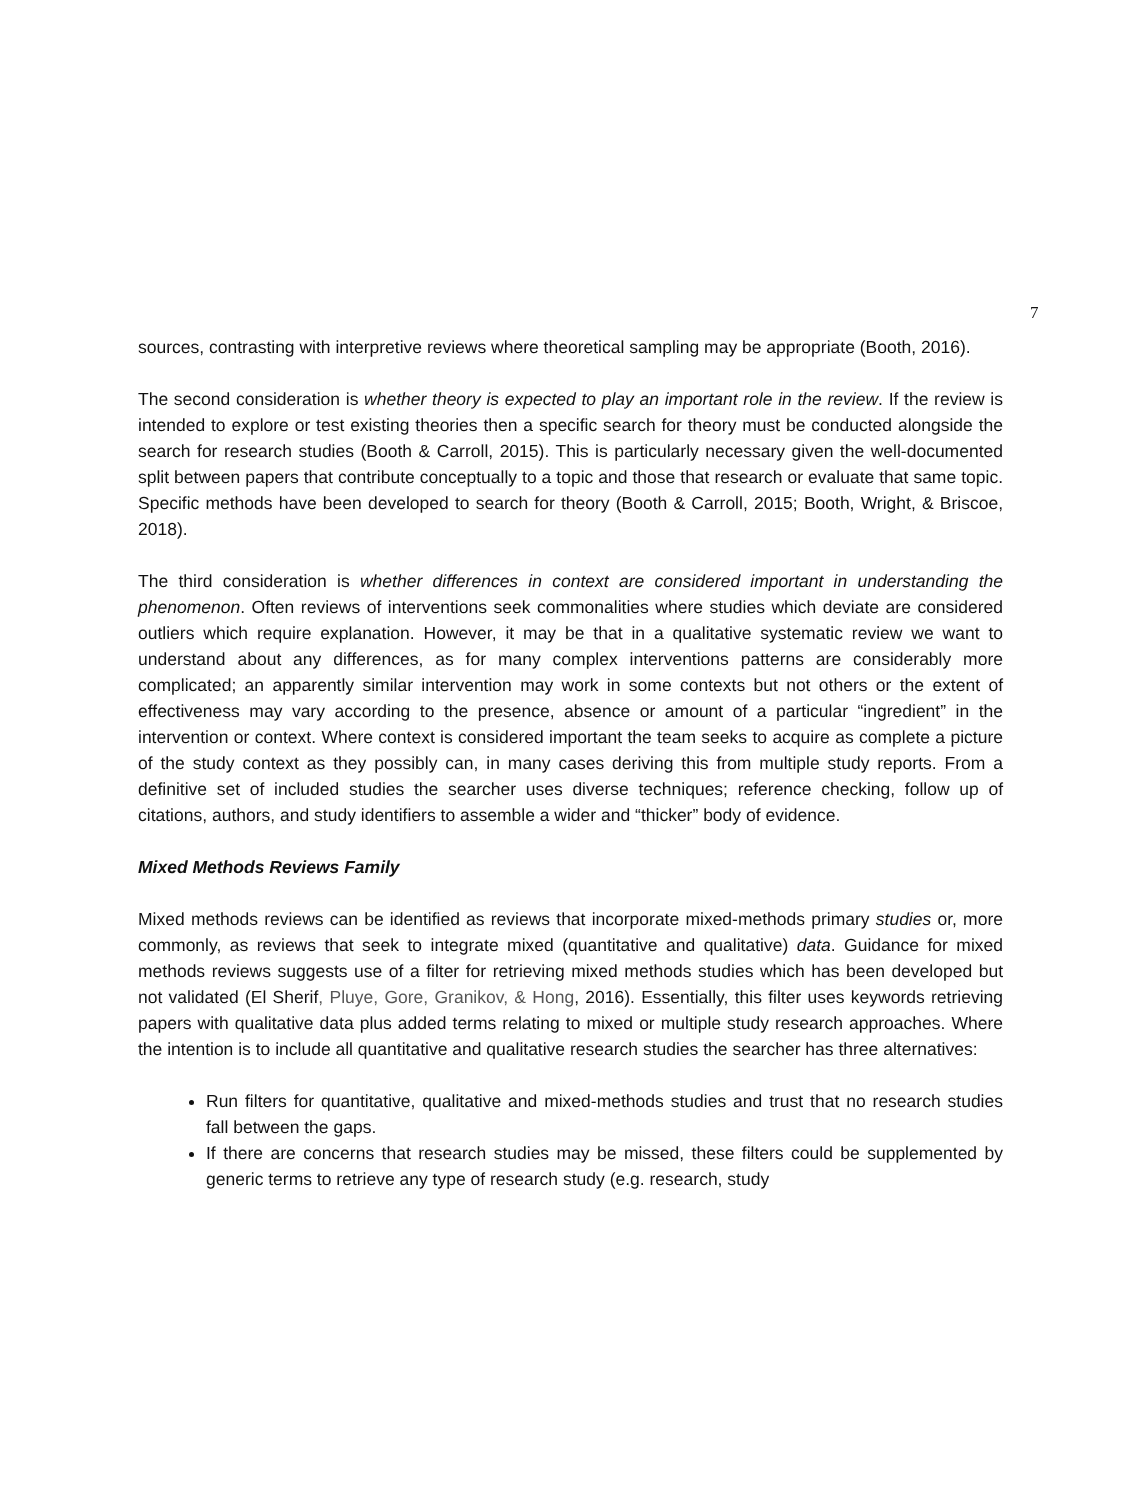7
sources, contrasting with interpretive reviews where theoretical sampling may be appropriate (Booth, 2016).
The second consideration is whether theory is expected to play an important role in the review. If the review is intended to explore or test existing theories then a specific search for theory must be conducted alongside the search for research studies (Booth & Carroll, 2015). This is particularly necessary given the well-documented split between papers that contribute conceptually to a topic and those that research or evaluate that same topic. Specific methods have been developed to search for theory (Booth & Carroll, 2015; Booth, Wright, & Briscoe, 2018).
The third consideration is whether differences in context are considered important in understanding the phenomenon. Often reviews of interventions seek commonalities where studies which deviate are considered outliers which require explanation. However, it may be that in a qualitative systematic review we want to understand about any differences, as for many complex interventions patterns are considerably more complicated; an apparently similar intervention may work in some contexts but not others or the extent of effectiveness may vary according to the presence, absence or amount of a particular “ingredient” in the intervention or context. Where context is considered important the team seeks to acquire as complete a picture of the study context as they possibly can, in many cases deriving this from multiple study reports. From a definitive set of included studies the searcher uses diverse techniques; reference checking, follow up of citations, authors, and study identifiers to assemble a wider and “thicker” body of evidence.
Mixed Methods Reviews Family
Mixed methods reviews can be identified as reviews that incorporate mixed-methods primary studies or, more commonly, as reviews that seek to integrate mixed (quantitative and qualitative) data. Guidance for mixed methods reviews suggests use of a filter for retrieving mixed methods studies which has been developed but not validated (El Sherif, Pluye, Gore, Granikov, & Hong, 2016). Essentially, this filter uses keywords retrieving papers with qualitative data plus added terms relating to mixed or multiple study research approaches. Where the intention is to include all quantitative and qualitative research studies the searcher has three alternatives:
Run filters for quantitative, qualitative and mixed-methods studies and trust that no research studies fall between the gaps.
If there are concerns that research studies may be missed, these filters could be supplemented by generic terms to retrieve any type of research study (e.g. research, study